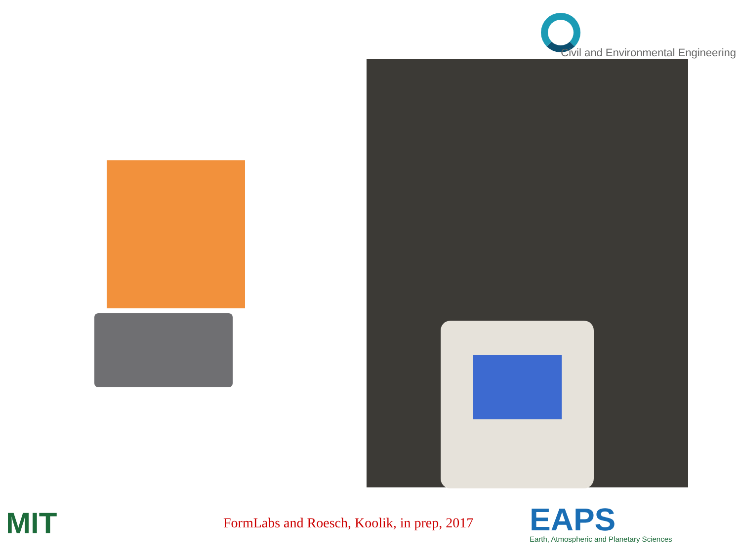Civil and Environmental Engineering
MIT
FormLabs and Roesch, Koolik, in prep, 2017
EAPS
Earth, Atmospheric and Planetary Sciences